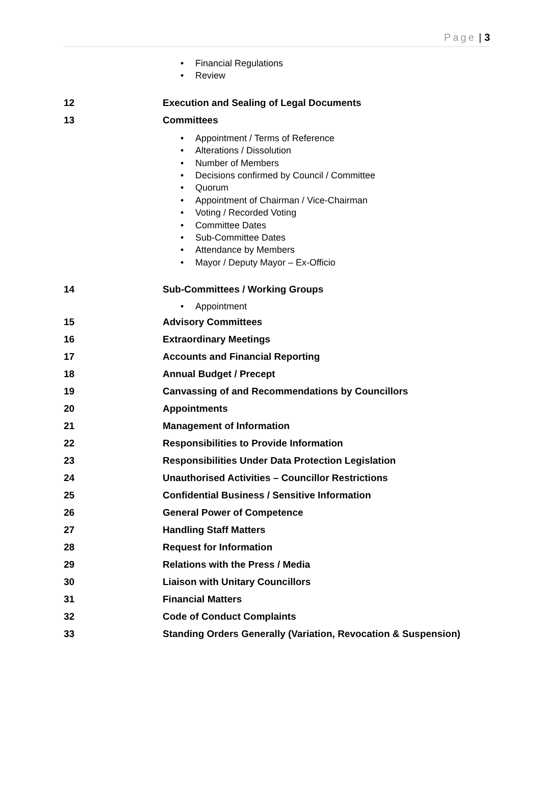Page | 3
Financial Regulations
Review
12 Execution and Sealing of Legal Documents
13 Committees
Appointment / Terms of Reference
Alterations / Dissolution
Number of Members
Decisions confirmed by Council / Committee
Quorum
Appointment of Chairman / Vice-Chairman
Voting / Recorded Voting
Committee Dates
Sub-Committee Dates
Attendance by Members
Mayor / Deputy Mayor – Ex-Officio
14 Sub-Committees / Working Groups
Appointment
15 Advisory Committees
16 Extraordinary Meetings
17 Accounts and Financial Reporting
18 Annual Budget / Precept
19 Canvassing of and Recommendations by Councillors
20 Appointments
21 Management of Information
22 Responsibilities to Provide Information
23 Responsibilities Under Data Protection Legislation
24 Unauthorised Activities – Councillor Restrictions
25 Confidential Business / Sensitive Information
26 General Power of Competence
27 Handling Staff Matters
28 Request for Information
29 Relations with the Press / Media
30 Liaison with Unitary Councillors
31 Financial Matters
32 Code of Conduct Complaints
33 Standing Orders Generally (Variation, Revocation & Suspension)